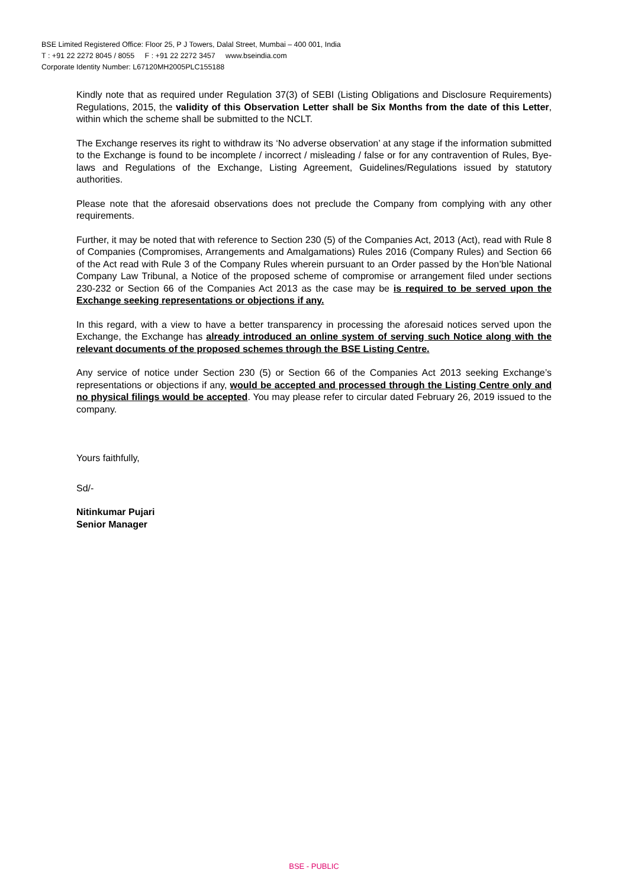BSE Limited Registered Office: Floor 25, P J Towers, Dalal Street, Mumbai – 400 001, India
T : +91 22 2272 8045 / 8055 F : +91 22 2272 3457 www.bseindia.com
Corporate Identity Number: L67120MH2005PLC155188
Kindly note that as required under Regulation 37(3) of SEBI (Listing Obligations and Disclosure Requirements) Regulations, 2015, the validity of this Observation Letter shall be Six Months from the date of this Letter, within which the scheme shall be submitted to the NCLT.
The Exchange reserves its right to withdraw its ‘No adverse observation’ at any stage if the information submitted to the Exchange is found to be incomplete / incorrect / misleading / false or for any contravention of Rules, Bye-laws and Regulations of the Exchange, Listing Agreement, Guidelines/Regulations issued by statutory authorities.
Please note that the aforesaid observations does not preclude the Company from complying with any other requirements.
Further, it may be noted that with reference to Section 230 (5) of the Companies Act, 2013 (Act), read with Rule 8 of Companies (Compromises, Arrangements and Amalgamations) Rules 2016 (Company Rules) and Section 66 of the Act read with Rule 3 of the Company Rules wherein pursuant to an Order passed by the Hon’ble National Company Law Tribunal, a Notice of the proposed scheme of compromise or arrangement filed under sections 230-232 or Section 66 of the Companies Act 2013 as the case may be is required to be served upon the Exchange seeking representations or objections if any.
In this regard, with a view to have a better transparency in processing the aforesaid notices served upon the Exchange, the Exchange has already introduced an online system of serving such Notice along with the relevant documents of the proposed schemes through the BSE Listing Centre.
Any service of notice under Section 230 (5) or Section 66 of the Companies Act 2013 seeking Exchange’s representations or objections if any, would be accepted and processed through the Listing Centre only and no physical filings would be accepted. You may please refer to circular dated February 26, 2019 issued to the company.
Yours faithfully,
Sd/-
Nitinkumar Pujari
Senior Manager
BSE - PUBLIC